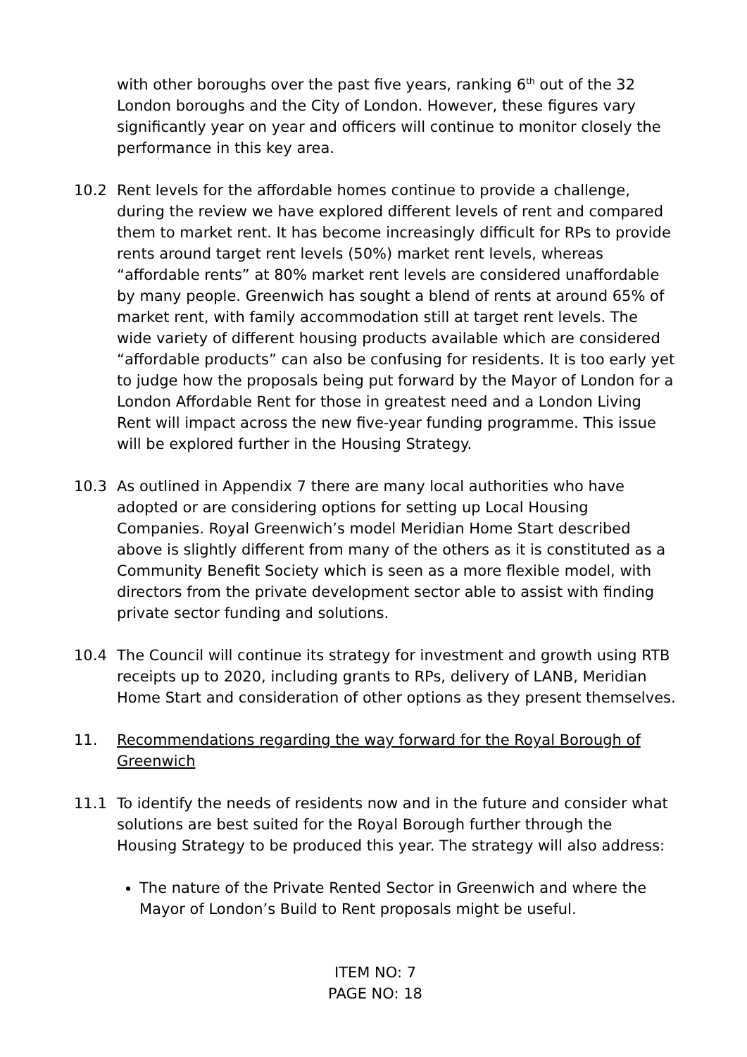with other boroughs over the past five years, ranking 6<sup>th</sup> out of the 32 London boroughs and the City of London. However, these figures vary significantly year on year and officers will continue to monitor closely the performance in this key area.
10.2 Rent levels for the affordable homes continue to provide a challenge, during the review we have explored different levels of rent and compared them to market rent. It has become increasingly difficult for RPs to provide rents around target rent levels (50%) market rent levels, whereas “affordable rents” at 80% market rent levels are considered unaffordable by many people. Greenwich has sought a blend of rents at around 65% of market rent, with family accommodation still at target rent levels. The wide variety of different housing products available which are considered “affordable products” can also be confusing for residents. It is too early yet to judge how the proposals being put forward by the Mayor of London for a London Affordable Rent for those in greatest need and a London Living Rent will impact across the new five-year funding programme. This issue will be explored further in the Housing Strategy.
10.3 As outlined in Appendix 7 there are many local authorities who have adopted or are considering options for setting up Local Housing Companies. Royal Greenwich’s model Meridian Home Start described above is slightly different from many of the others as it is constituted as a Community Benefit Society which is seen as a more flexible model, with directors from the private development sector able to assist with finding private sector funding and solutions.
10.4 The Council will continue its strategy for investment and growth using RTB receipts up to 2020, including grants to RPs, delivery of LANB, Meridian Home Start and consideration of other options as they present themselves.
11. Recommendations regarding the way forward for the Royal Borough of Greenwich
11.1 To identify the needs of residents now and in the future and consider what solutions are best suited for the Royal Borough further through the Housing Strategy to be produced this year. The strategy will also address:
The nature of the Private Rented Sector in Greenwich and where the Mayor of London’s Build to Rent proposals might be useful.
ITEM NO: 7
PAGE NO: 18